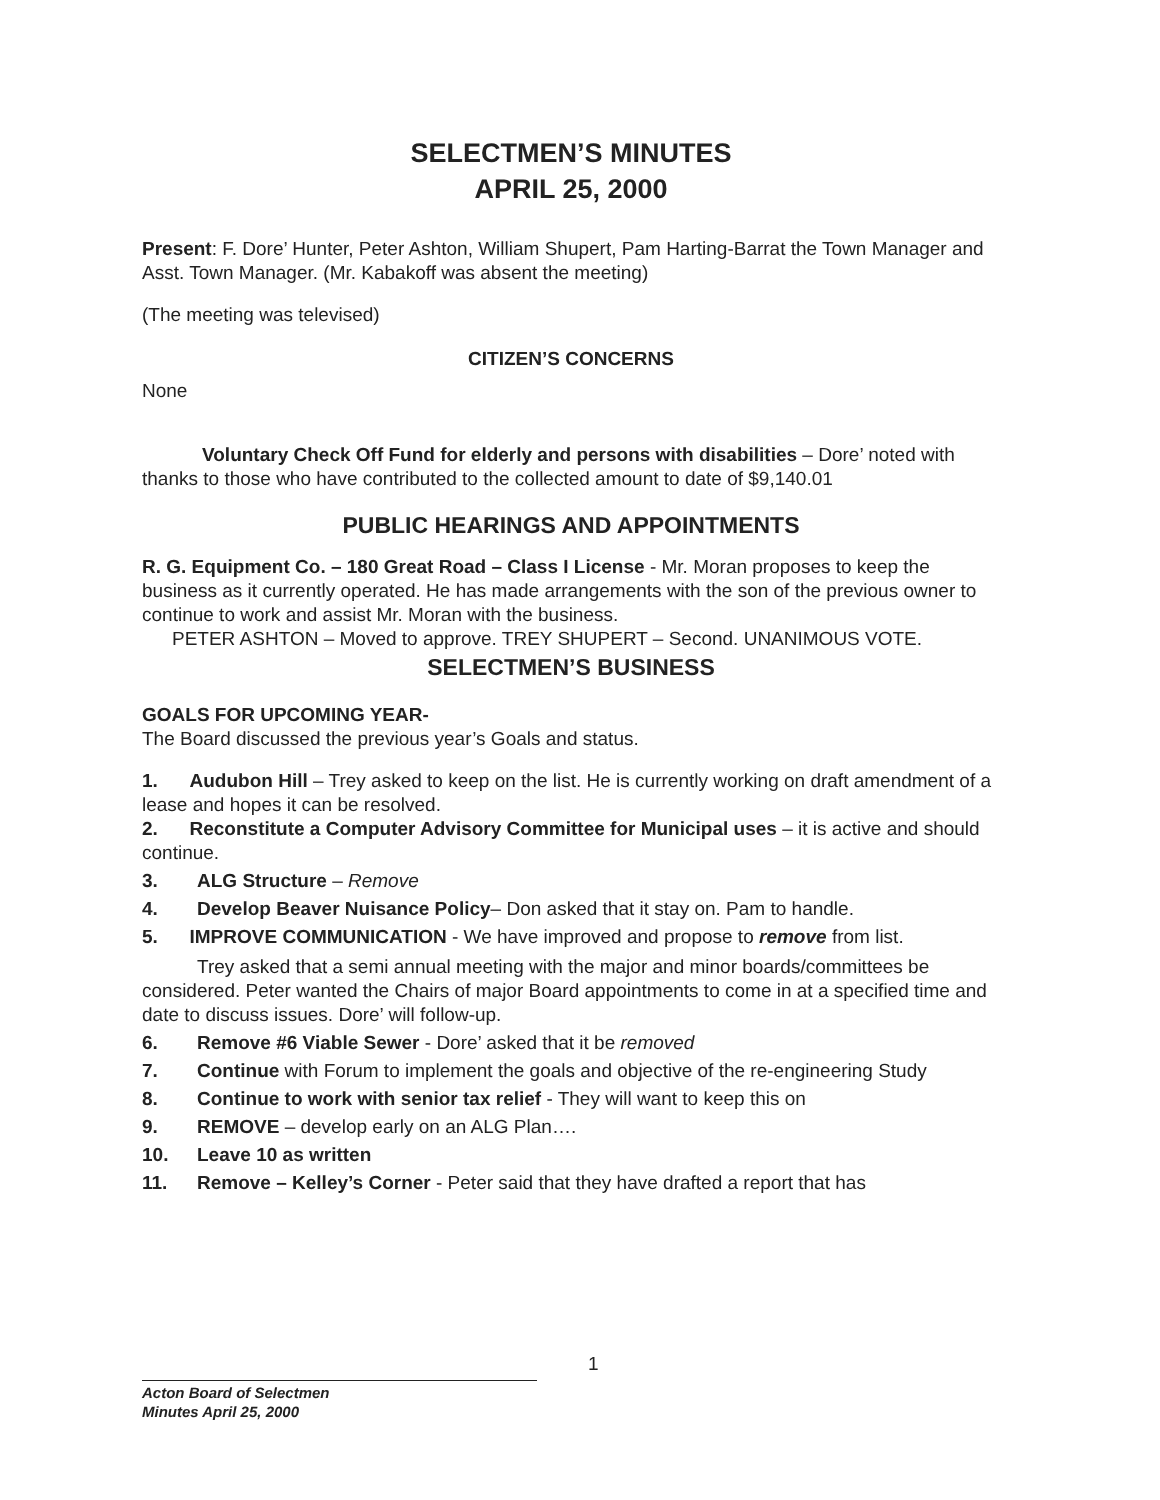SELECTMEN’S MINUTES
APRIL 25, 2000
Present: F. Dore’ Hunter, Peter Ashton, William Shupert, Pam Harting-Barrat the Town Manager and Asst. Town Manager. (Mr. Kabakoff was absent the meeting)
(The meeting was televised)
CITIZEN’S CONCERNS
None
Voluntary Check Off Fund for elderly and persons with disabilities – Dore’ noted with thanks to those who have contributed to the collected amount to date of $9,140.01
PUBLIC HEARINGS AND APPOINTMENTS
R. G. Equipment Co. – 180 Great Road – Class I License - Mr. Moran proposes to keep the business as it currently operated. He has made arrangements with the son of the previous owner to continue to work and assist Mr. Moran with the business.
PETER ASHTON – Moved to approve. TREY SHUPERT – Second. UNANIMOUS VOTE.
SELECTMEN’S BUSINESS
GOALS FOR UPCOMING YEAR-
The Board discussed the previous year’s Goals and status.
1. Audubon Hill – Trey asked to keep on the list. He is currently working on draft amendment of a lease and hopes it can be resolved.
2. Reconstitute a Computer Advisory Committee for Municipal uses – it is active and should continue.
3. ALG Structure – Remove
4. Develop Beaver Nuisance Policy– Don asked that it stay on. Pam to handle.
5. IMPROVE COMMUNICATION - We have improved and propose to remove from list.
Trey asked that a semi annual meeting with the major and minor boards/committees be considered. Peter wanted the Chairs of major Board appointments to come in at a specified time and date to discuss issues. Dore’ will follow-up.
6. Remove #6 Viable Sewer - Dore’ asked that it be removed
7. Continue with Forum to implement the goals and objective of the re-engineering Study
8. Continue to work with senior tax relief - They will want to keep this on
9. REMOVE – develop early on an ALG Plan….
10. Leave 10 as written
11. Remove – Kelley’s Corner - Peter said that they have drafted a report that has
1
Acton Board of Selectmen
Minutes April 25, 2000